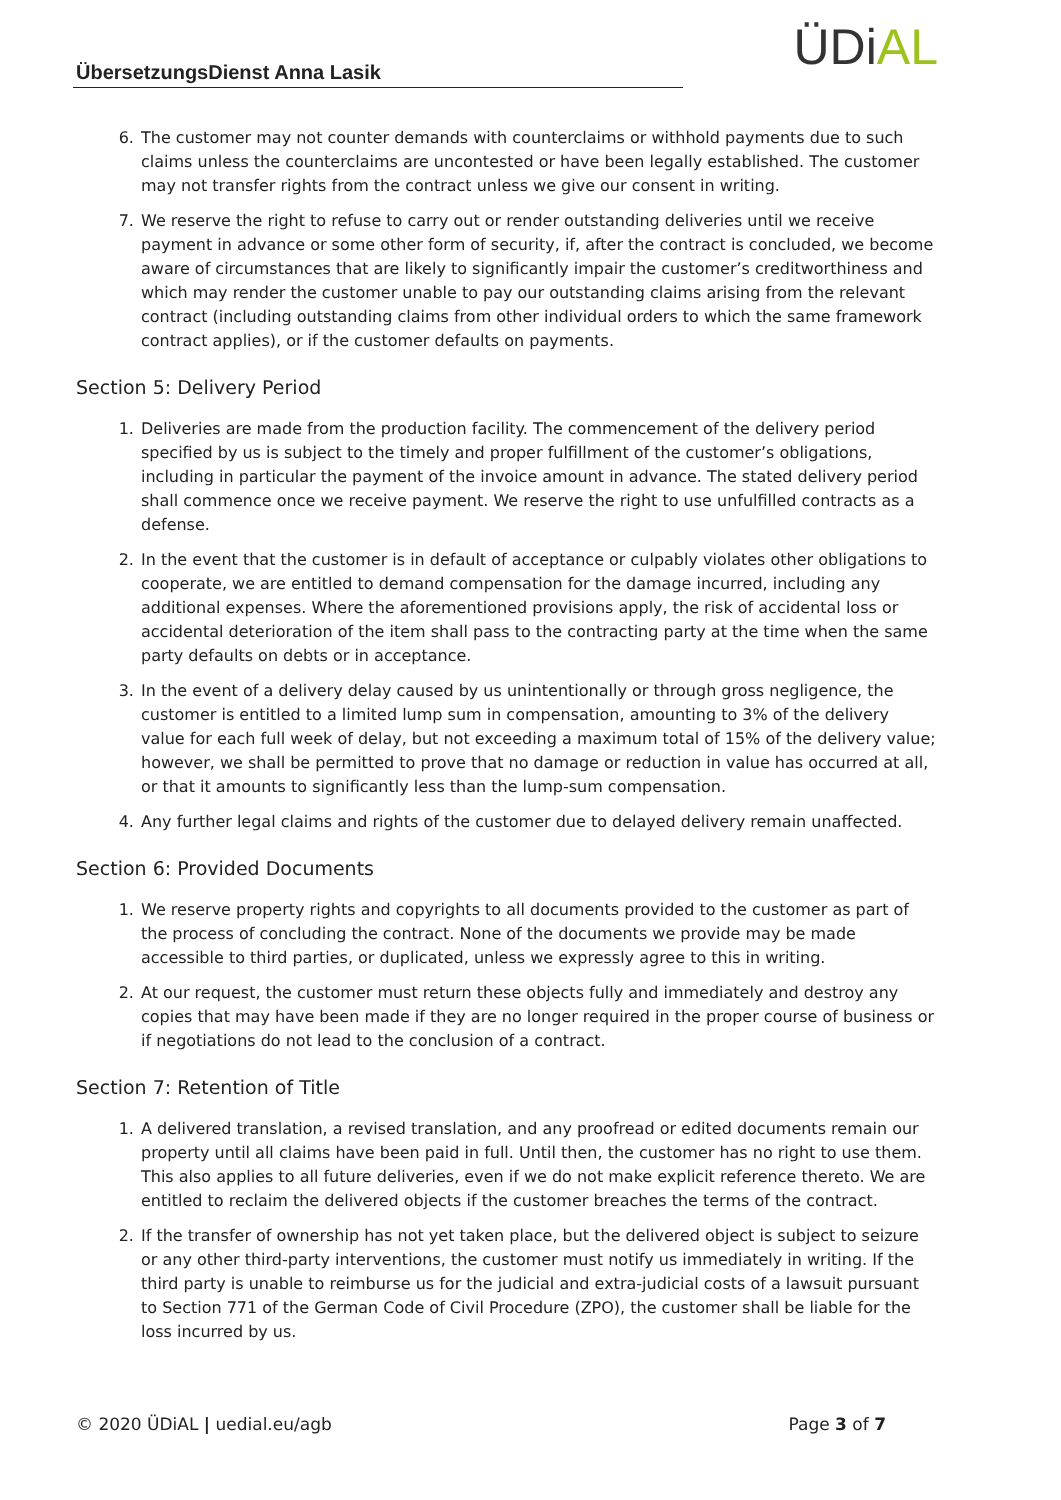ÜbersetzungsDienst Anna Lasik ÜDiAL
6. The customer may not counter demands with counterclaims or withhold payments due to such claims unless the counterclaims are uncontested or have been legally established. The customer may not transfer rights from the contract unless we give our consent in writing.
7. We reserve the right to refuse to carry out or render outstanding deliveries until we receive payment in advance or some other form of security, if, after the contract is concluded, we become aware of circumstances that are likely to significantly impair the customer’s creditworthiness and which may render the customer unable to pay our outstanding claims arising from the relevant contract (including outstanding claims from other individual orders to which the same framework contract applies), or if the customer defaults on payments.
Section 5: Delivery Period
1. Deliveries are made from the production facility. The commencement of the delivery period specified by us is subject to the timely and proper fulfillment of the customer’s obligations, including in particular the payment of the invoice amount in advance. The stated delivery period shall commence once we receive payment. We reserve the right to use unfulfilled contracts as a defense.
2. In the event that the customer is in default of acceptance or culpably violates other obligations to cooperate, we are entitled to demand compensation for the damage incurred, including any additional expenses. Where the aforementioned provisions apply, the risk of accidental loss or accidental deterioration of the item shall pass to the contracting party at the time when the same party defaults on debts or in acceptance.
3. In the event of a delivery delay caused by us unintentionally or through gross negligence, the customer is entitled to a limited lump sum in compensation, amounting to 3% of the delivery value for each full week of delay, but not exceeding a maximum total of 15% of the delivery value; however, we shall be permitted to prove that no damage or reduction in value has occurred at all, or that it amounts to significantly less than the lump-sum compensation.
4. Any further legal claims and rights of the customer due to delayed delivery remain unaffected.
Section 6: Provided Documents
1. We reserve property rights and copyrights to all documents provided to the customer as part of the process of concluding the contract. None of the documents we provide may be made accessible to third parties, or duplicated, unless we expressly agree to this in writing.
2. At our request, the customer must return these objects fully and immediately and destroy any copies that may have been made if they are no longer required in the proper course of business or if negotiations do not lead to the conclusion of a contract.
Section 7: Retention of Title
1. A delivered translation, a revised translation, and any proofread or edited documents remain our property until all claims have been paid in full. Until then, the customer has no right to use them. This also applies to all future deliveries, even if we do not make explicit reference thereto. We are entitled to reclaim the delivered objects if the customer breaches the terms of the contract.
2. If the transfer of ownership has not yet taken place, but the delivered object is subject to seizure or any other third-party interventions, the customer must notify us immediately in writing. If the third party is unable to reimburse us for the judicial and extra-judicial costs of a lawsuit pursuant to Section 771 of the German Code of Civil Procedure (ZPO), the customer shall be liable for the loss incurred by us.
© 2020 ÜDiAL | uedial.eu/agb Page 3 of 7